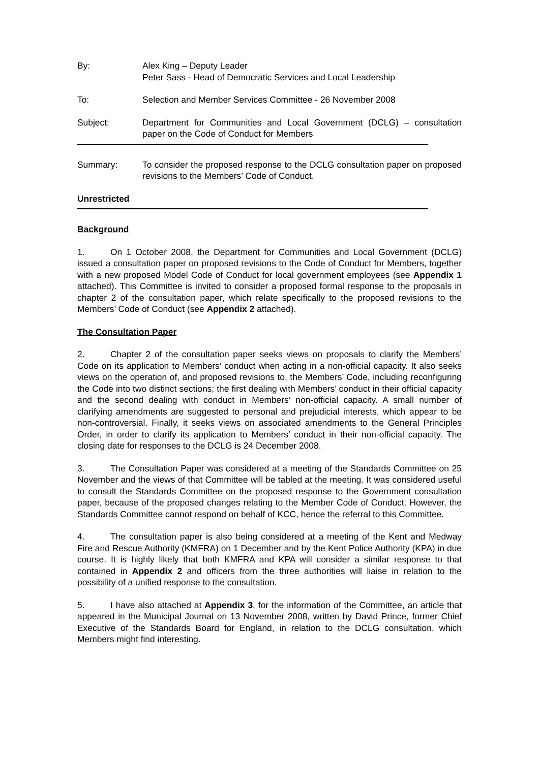By: Alex King – Deputy Leader
Peter Sass - Head of Democratic Services and Local Leadership
To: Selection and Member Services Committee - 26 November 2008
Subject: Department for Communities and Local Government (DCLG) – consultation paper on the Code of Conduct for Members
Summary: To consider the proposed response to the DCLG consultation paper on proposed revisions to the Members’ Code of Conduct.
Unrestricted
Background
1. On 1 October 2008, the Department for Communities and Local Government (DCLG) issued a consultation paper on proposed revisions to the Code of Conduct for Members, together with a new proposed Model Code of Conduct for local government employees (see Appendix 1 attached). This Committee is invited to consider a proposed formal response to the proposals in chapter 2 of the consultation paper, which relate specifically to the proposed revisions to the Members’ Code of Conduct (see Appendix 2 attached).
The Consultation Paper
2. Chapter 2 of the consultation paper seeks views on proposals to clarify the Members’ Code on its application to Members’ conduct when acting in a non-official capacity. It also seeks views on the operation of, and proposed revisions to, the Members’ Code, including reconfiguring the Code into two distinct sections; the first dealing with Members’ conduct in their official capacity and the second dealing with conduct in Members’ non-official capacity. A small number of clarifying amendments are suggested to personal and prejudicial interests, which appear to be non-controversial. Finally, it seeks views on associated amendments to the General Principles Order, in order to clarify its application to Members’ conduct in their non-official capacity. The closing date for responses to the DCLG is 24 December 2008.
3. The Consultation Paper was considered at a meeting of the Standards Committee on 25 November and the views of that Committee will be tabled at the meeting. It was considered useful to consult the Standards Committee on the proposed response to the Government consultation paper, because of the proposed changes relating to the Member Code of Conduct. However, the Standards Committee cannot respond on behalf of KCC, hence the referral to this Committee.
4. The consultation paper is also being considered at a meeting of the Kent and Medway Fire and Rescue Authority (KMFRA) on 1 December and by the Kent Police Authority (KPA) in due course. It is highly likely that both KMFRA and KPA will consider a similar response to that contained in Appendix 2 and officers from the three authorities will liaise in relation to the possibility of a unified response to the consultation.
5. I have also attached at Appendix 3, for the information of the Committee, an article that appeared in the Municipal Journal on 13 November 2008, written by David Prince, former Chief Executive of the Standards Board for England, in relation to the DCLG consultation, which Members might find interesting.